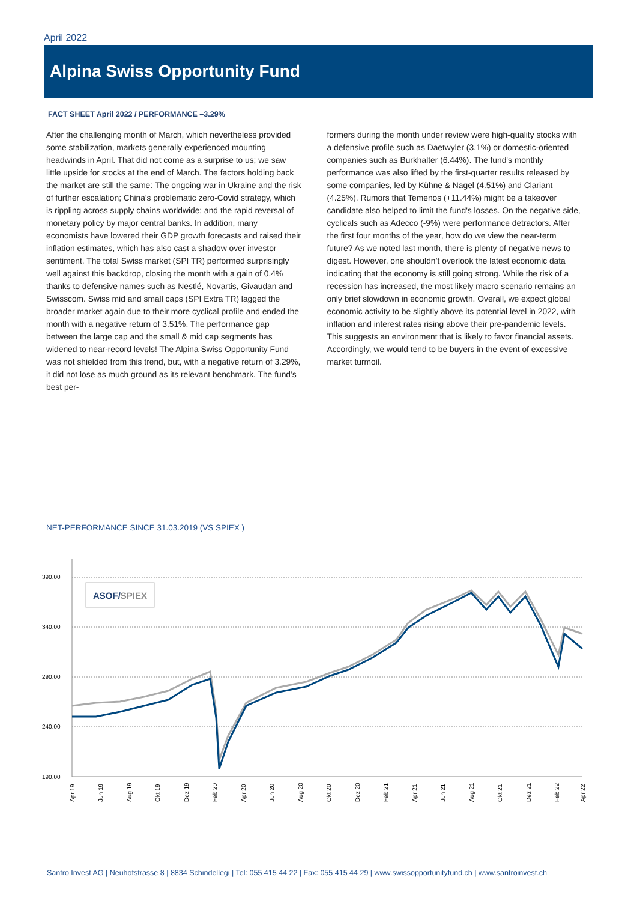April 2022
Alpina Swiss Opportunity Fund
FACT SHEET April 2022 / PERFORMANCE –3.29%
After the challenging month of March, which nevertheless provided some stabilization, markets generally experienced mounting headwinds in April. That did not come as a surprise to us; we saw little upside for stocks at the end of March. The factors holding back the market are still the same: The ongoing war in Ukraine and the risk of further escalation; China's problematic zero-Covid strategy, which is rippling across supply chains worldwide; and the rapid reversal of monetary policy by major central banks. In addition, many economists have lowered their GDP growth forecasts and raised their inflation estimates, which has also cast a shadow over investor sentiment. The total Swiss market (SPI TR) performed surprisingly well against this backdrop, closing the month with a gain of 0.4% thanks to defensive names such as Nestlé, Novartis, Givaudan and Swisscom. Swiss mid and small caps (SPI Extra TR) lagged the broader market again due to their more cyclical profile and ended the month with a negative return of 3.51%. The performance gap between the large cap and the small & mid cap segments has widened to near-record levels! The Alpina Swiss Opportunity Fund was not shielded from this trend, but, with a negative return of 3.29%, it did not lose as much ground as its relevant benchmark. The fund’s best per-
formers during the month under review were high-quality stocks with a defensive profile such as Daetwyler (3.1%) or domestic-oriented companies such as Burkhalter (6.44%). The fund's monthly performance was also lifted by the first-quarter results released by some companies, led by Kühne & Nagel (4.51%) and Clariant (4.25%). Rumors that Temenos (+11.44%) might be a takeover candidate also helped to limit the fund's losses. On the negative side, cyclicals such as Adecco (-9%) were performance detractors. After the first four months of the year, how do we view the near-term future? As we noted last month, there is plenty of negative news to digest. However, one shouldn’t overlook the latest economic data indicating that the economy is still going strong. While the risk of a recession has increased, the most likely macro scenario remains an only brief slowdown in economic growth. Overall, we expect global economic activity to be slightly above its potential level in 2022, with inflation and interest rates rising above their pre-pandemic levels. This suggests an environment that is likely to favor financial assets. Accordingly, we would tend to be buyers in the event of excessive market turmoil.
NET-PERFORMANCE SINCE 31.03.2019 (VS SPIEX )
390.00
340.00
290.00
240.00
190.00
ASOF/SPIEX
Apr 19
Jun 19
Aug 19
Okt 19
Dez 19
Feb 20
Apr 20
Jun 20
Aug 20
Okt 20
Dez 20
Feb 21
Apr 21
Jun 21
Aug 21
Okt 21
Dez 21
Feb 22
Apr 22
Santro Invest AG | Neuhofstrasse 8 | 8834 Schindellegi | Tel: 055 415 44 22 | Fax: 055 415 44 29 | www.swissopportunityfund.ch | www.santroinvest.ch